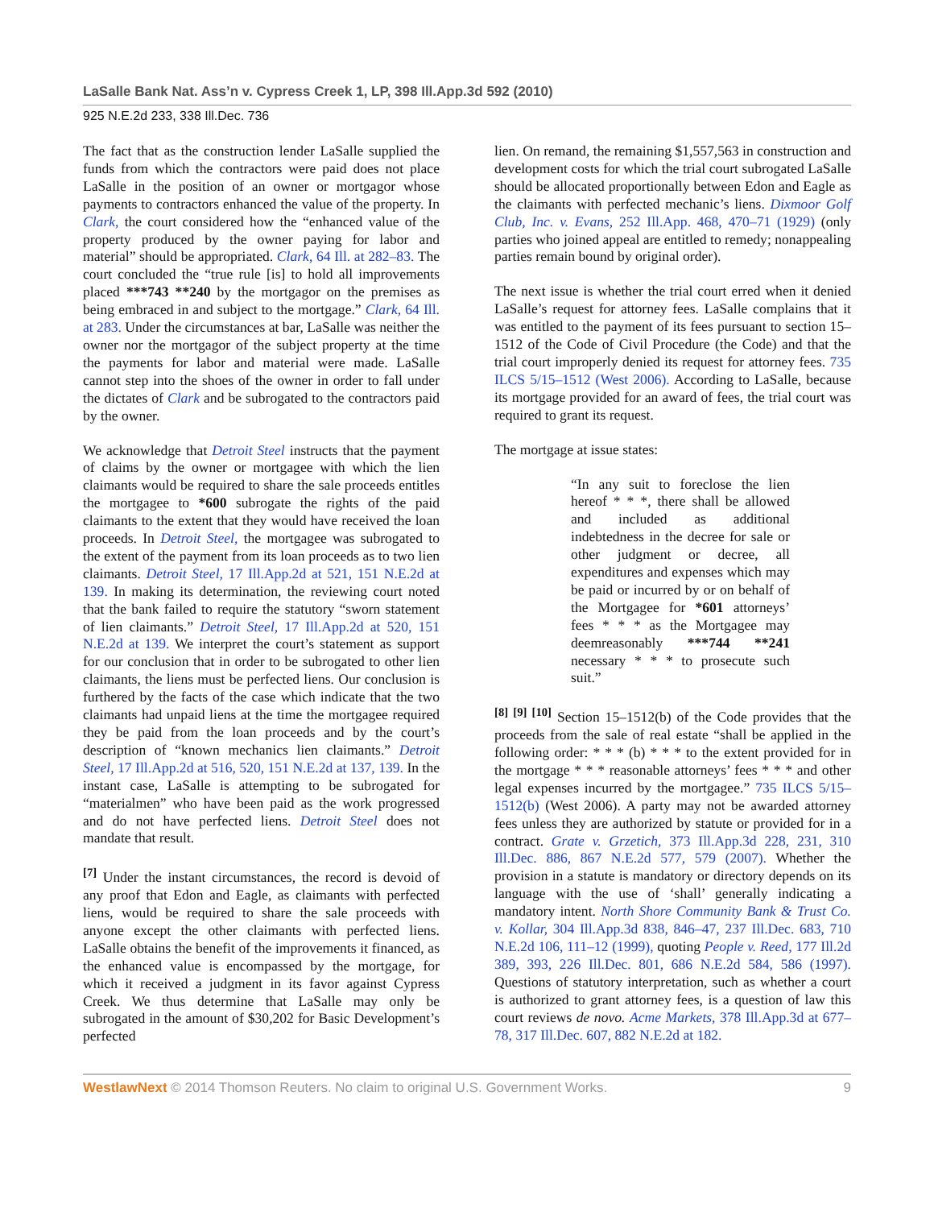LaSalle Bank Nat. Ass’n v. Cypress Creek 1, LP, 398 Ill.App.3d 592 (2010)
925 N.E.2d 233, 338 Ill.Dec. 736
The fact that as the construction lender LaSalle supplied the funds from which the contractors were paid does not place LaSalle in the position of an owner or mortgagor whose payments to contractors enhanced the value of the property. In Clark, the court considered how the “enhanced value of the property produced by the owner paying for labor and material” should be appropriated. Clark, 64 Ill. at 282–83. The court concluded the “true rule [is] to hold all improvements placed ***743 **240 by the mortgagor on the premises as being embraced in and subject to the mortgage.” Clark, 64 Ill. at 283. Under the circumstances at bar, LaSalle was neither the owner nor the mortgagor of the subject property at the time the payments for labor and material were made. LaSalle cannot step into the shoes of the owner in order to fall under the dictates of Clark and be subrogated to the contractors paid by the owner.
We acknowledge that Detroit Steel instructs that the payment of claims by the owner or mortgagee with which the lien claimants would be required to share the sale proceeds entitles the mortgagee to *600 subrogate the rights of the paid claimants to the extent that they would have received the loan proceeds. In Detroit Steel, the mortgagee was subrogated to the extent of the payment from its loan proceeds as to two lien claimants. Detroit Steel, 17 Ill.App.2d at 521, 151 N.E.2d at 139. In making its determination, the reviewing court noted that the bank failed to require the statutory “sworn statement of lien claimants.” Detroit Steel, 17 Ill.App.2d at 520, 151 N.E.2d at 139. We interpret the court’s statement as support for our conclusion that in order to be subrogated to other lien claimants, the liens must be perfected liens. Our conclusion is furthered by the facts of the case which indicate that the two claimants had unpaid liens at the time the mortgagee required they be paid from the loan proceeds and by the court’s description of “known mechanics lien claimants.” Detroit Steel, 17 Ill.App.2d at 516, 520, 151 N.E.2d at 137, 139. In the instant case, LaSalle is attempting to be subrogated for “materialmen” who have been paid as the work progressed and do not have perfected liens. Detroit Steel does not mandate that result.
<sup>[7]</sup> Under the instant circumstances, the record is devoid of any proof that Edon and Eagle, as claimants with perfected liens, would be required to share the sale proceeds with anyone except the other claimants with perfected liens. LaSalle obtains the benefit of the improvements it financed, as the enhanced value is encompassed by the mortgage, for which it received a judgment in its favor against Cypress Creek. We thus determine that LaSalle may only be subrogated in the amount of $30,202 for Basic Development’s perfected
lien. On remand, the remaining $1,557,563 in construction and development costs for which the trial court subrogated LaSalle should be allocated proportionally between Edon and Eagle as the claimants with perfected mechanic’s liens. Dixmoor Golf Club, Inc. v. Evans, 252 Ill.App. 468, 470–71 (1929) (only parties who joined appeal are entitled to remedy; nonappealing parties remain bound by original order).
The next issue is whether the trial court erred when it denied LaSalle’s request for attorney fees. LaSalle complains that it was entitled to the payment of its fees pursuant to section 15–1512 of the Code of Civil Procedure (the Code) and that the trial court improperly denied its request for attorney fees. 735 ILCS 5/15–1512 (West 2006). According to LaSalle, because its mortgage provided for an award of fees, the trial court was required to grant its request.
The mortgage at issue states:
“In any suit to foreclose the lien hereof * * *, there shall be allowed and included as additional indebtedness in the decree for sale or other judgment or decree, all expenditures and expenses which may be paid or incurred by or on behalf of the Mortgagee for *601 attorneys’ fees * * * as the Mortgagee may deemreasonably ***744 **241 necessary * * * to prosecute such suit.”
<sup>[8] [9] [10]</sup> Section 15–1512(b) of the Code provides that the proceeds from the sale of real estate “shall be applied in the following order: * * * (b) * * * to the extent provided for in the mortgage * * * reasonable attorneys’ fees * * * and other legal expenses incurred by the mortgagee.” 735 ILCS 5/15–1512(b) (West 2006). A party may not be awarded attorney fees unless they are authorized by statute or provided for in a contract. Grate v. Grzetich, 373 Ill.App.3d 228, 231, 310 Ill.Dec. 886, 867 N.E.2d 577, 579 (2007). Whether the provision in a statute is mandatory or directory depends on its language with the use of ‘shall’ generally indicating a mandatory intent. North Shore Community Bank & Trust Co. v. Kollar, 304 Ill.App.3d 838, 846–47, 237 Ill.Dec. 683, 710 N.E.2d 106, 111–12 (1999), quoting People v. Reed, 177 Ill.2d 389, 393, 226 Ill.Dec. 801, 686 N.E.2d 584, 586 (1997). Questions of statutory interpretation, such as whether a court is authorized to grant attorney fees, is a question of law this court reviews de novo. Acme Markets, 378 Ill.App.3d at 677–78, 317 Ill.Dec. 607, 882 N.E.2d at 182.
WestlawNext © 2014 Thomson Reuters. No claim to original U.S. Government Works. 9